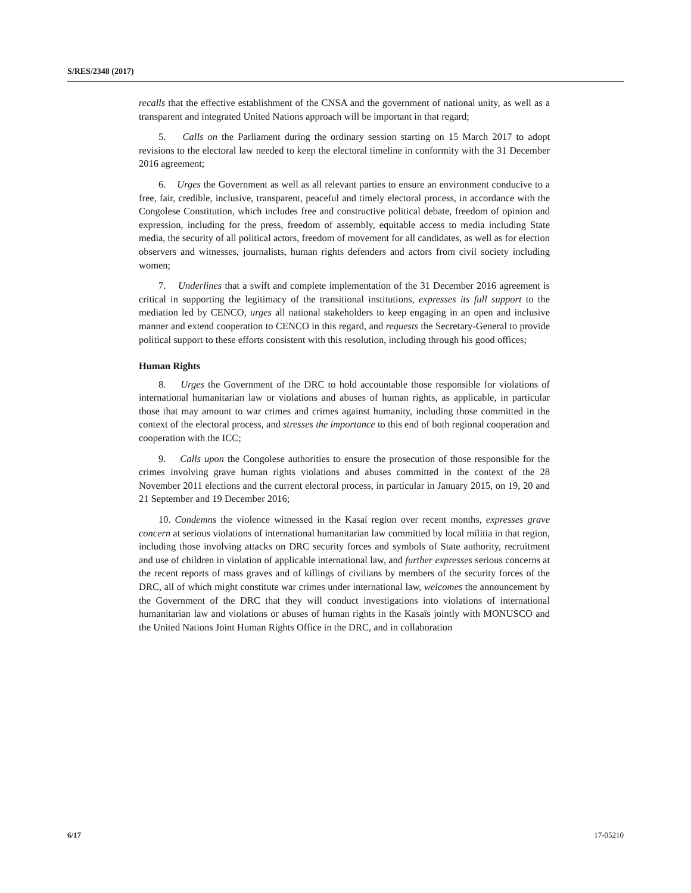S/RES/2348 (2017)
recalls that the effective establishment of the CNSA and the government of national unity, as well as a transparent and integrated United Nations approach will be important in that regard;
5. Calls on the Parliament during the ordinary session starting on 15 March 2017 to adopt revisions to the electoral law needed to keep the electoral timeline in conformity with the 31 December 2016 agreement;
6. Urges the Government as well as all relevant parties to ensure an environment conducive to a free, fair, credible, inclusive, transparent, peaceful and timely electoral process, in accordance with the Congolese Constitution, which includes free and constructive political debate, freedom of opinion and expression, including for the press, freedom of assembly, equitable access to media including State media, the security of all political actors, freedom of movement for all candidates, as well as for election observers and witnesses, journalists, human rights defenders and actors from civil society including women;
7. Underlines that a swift and complete implementation of the 31 December 2016 agreement is critical in supporting the legitimacy of the transitional institutions, expresses its full support to the mediation led by CENCO, urges all national stakeholders to keep engaging in an open and inclusive manner and extend cooperation to CENCO in this regard, and requests the Secretary-General to provide political support to these efforts consistent with this resolution, including through his good offices;
Human Rights
8. Urges the Government of the DRC to hold accountable those responsible for violations of international humanitarian law or violations and abuses of human rights, as applicable, in particular those that may amount to war crimes and crimes against humanity, including those committed in the context of the electoral process, and stresses the importance to this end of both regional cooperation and cooperation with the ICC;
9. Calls upon the Congolese authorities to ensure the prosecution of those responsible for the crimes involving grave human rights violations and abuses committed in the context of the 28 November 2011 elections and the current electoral process, in particular in January 2015, on 19, 20 and 21 September and 19 December 2016;
10. Condemns the violence witnessed in the Kasaï region over recent months, expresses grave concern at serious violations of international humanitarian law committed by local militia in that region, including those involving attacks on DRC security forces and symbols of State authority, recruitment and use of children in violation of applicable international law, and further expresses serious concerns at the recent reports of mass graves and of killings of civilians by members of the security forces of the DRC, all of which might constitute war crimes under international law, welcomes the announcement by the Government of the DRC that they will conduct investigations into violations of international humanitarian law and violations or abuses of human rights in the Kasaïs jointly with MONUSCO and the United Nations Joint Human Rights Office in the DRC, and in collaboration
6/17 17-05210